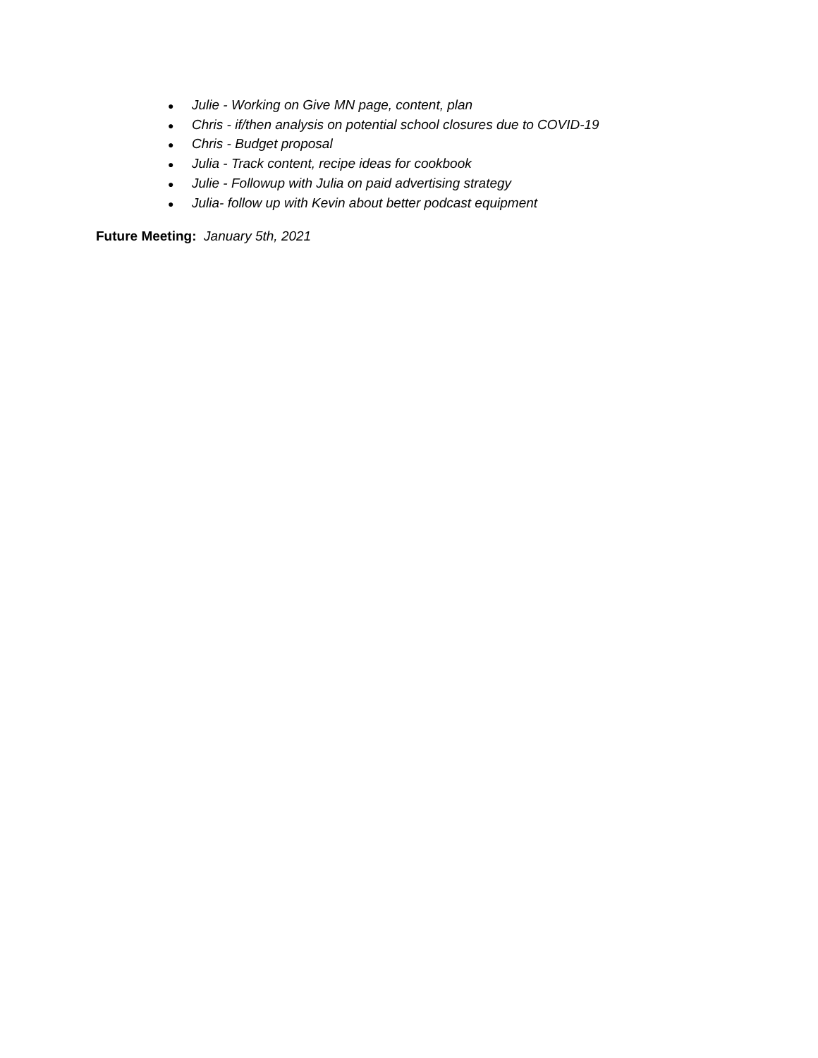● Julie - Working on Give MN page, content, plan
● Chris - if/then analysis on potential school closures due to COVID-19
● Chris - Budget proposal
● Julia - Track content, recipe ideas for cookbook
● Julie - Followup with Julia on paid advertising strategy
● Julia- follow up with Kevin about better podcast equipment
Future Meeting: January 5th, 2021